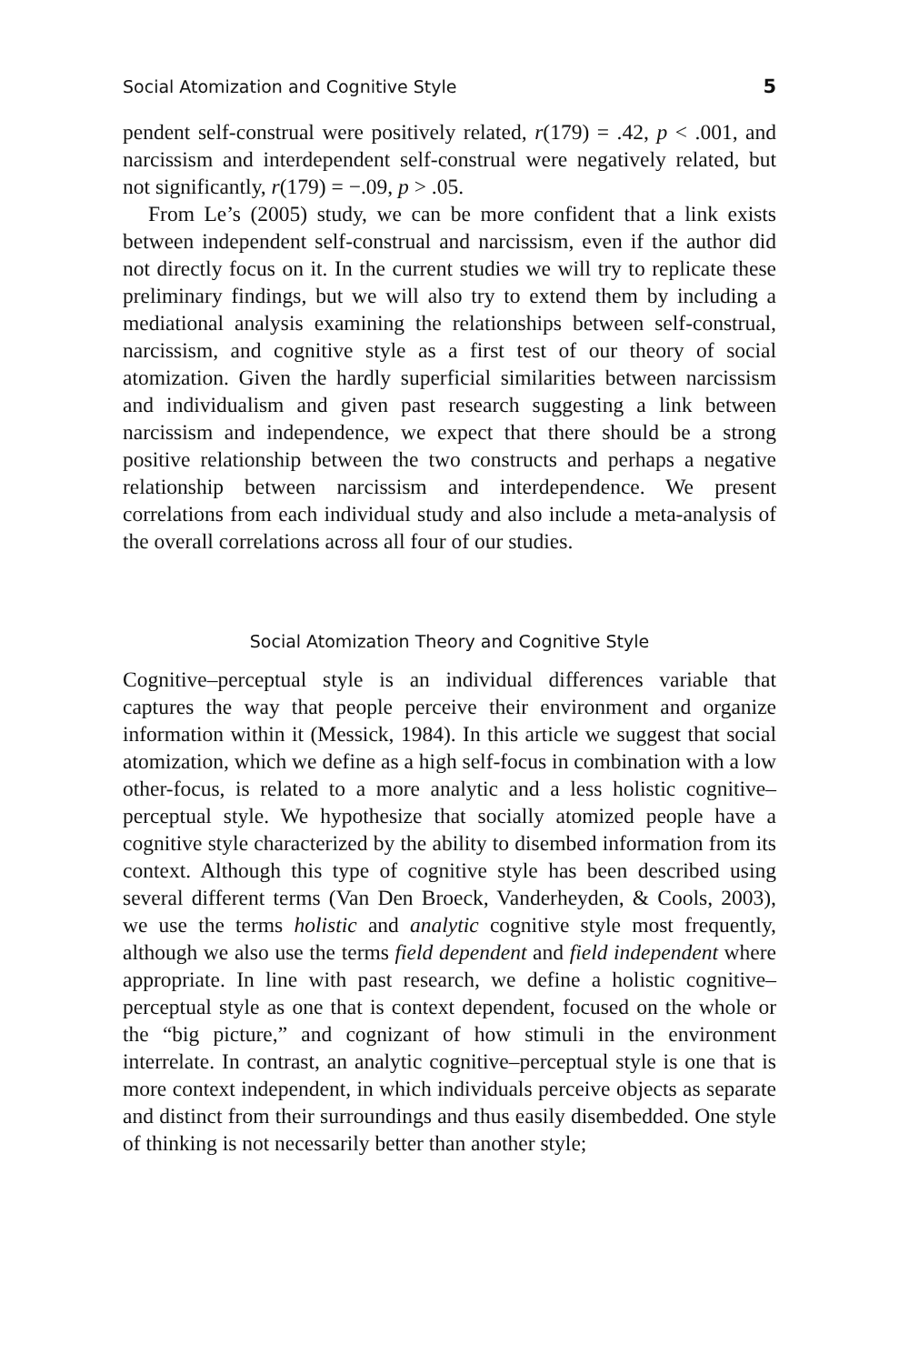Social Atomization and Cognitive Style 5
pendent self-construal were positively related, r(179) = .42, p < .001, and narcissism and interdependent self-construal were negatively related, but not significantly, r(179) = −.09, p > .05.
From Le’s (2005) study, we can be more confident that a link exists between independent self-construal and narcissism, even if the author did not directly focus on it. In the current studies we will try to replicate these preliminary findings, but we will also try to extend them by including a mediational analysis examining the relationships between self-construal, narcissism, and cognitive style as a first test of our theory of social atomization. Given the hardly superficial similarities between narcissism and individualism and given past research suggesting a link between narcissism and independence, we expect that there should be a strong positive relationship between the two constructs and perhaps a negative relationship between narcissism and interdependence. We present correlations from each individual study and also include a meta-analysis of the overall correlations across all four of our studies.
Social Atomization Theory and Cognitive Style
Cognitive–perceptual style is an individual differences variable that captures the way that people perceive their environment and organize information within it (Messick, 1984). In this article we suggest that social atomization, which we define as a high self-focus in combination with a low other-focus, is related to a more analytic and a less holistic cognitive–perceptual style. We hypothesize that socially atomized people have a cognitive style characterized by the ability to disembed information from its context. Although this type of cognitive style has been described using several different terms (Van Den Broeck, Vanderheyden, & Cools, 2003), we use the terms holistic and analytic cognitive style most frequently, although we also use the terms field dependent and field independent where appropriate. In line with past research, we define a holistic cognitive–perceptual style as one that is context dependent, focused on the whole or the “big picture,” and cognizant of how stimuli in the environment interrelate. In contrast, an analytic cognitive–perceptual style is one that is more context independent, in which individuals perceive objects as separate and distinct from their surroundings and thus easily disembedded. One style of thinking is not necessarily better than another style;